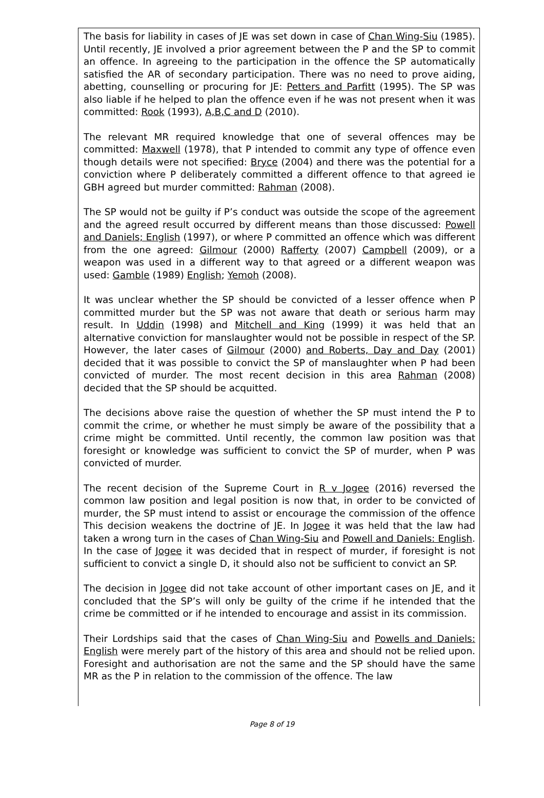The basis for liability in cases of JE was set down in case of Chan Wing-Siu (1985). Until recently, JE involved a prior agreement between the P and the SP to commit an offence. In agreeing to the participation in the offence the SP automatically satisfied the AR of secondary participation. There was no need to prove aiding, abetting, counselling or procuring for JE: Petters and Parfitt (1995). The SP was also liable if he helped to plan the offence even if he was not present when it was committed: Rook (1993), A,B,C and D (2010).
The relevant MR required knowledge that one of several offences may be committed: Maxwell (1978), that P intended to commit any type of offence even though details were not specified: Bryce (2004) and there was the potential for a conviction where P deliberately committed a different offence to that agreed ie GBH agreed but murder committed: Rahman (2008).
The SP would not be guilty if P’s conduct was outside the scope of the agreement and the agreed result occurred by different means than those discussed: Powell and Daniels; English (1997), or where P committed an offence which was different from the one agreed: Gilmour (2000) Rafferty (2007) Campbell (2009), or a weapon was used in a different way to that agreed or a different weapon was used: Gamble (1989) English; Yemoh (2008).
It was unclear whether the SP should be convicted of a lesser offence when P committed murder but the SP was not aware that death or serious harm may result. In Uddin (1998) and Mitchell and King (1999) it was held that an alternative conviction for manslaughter would not be possible in respect of the SP. However, the later cases of Gilmour (2000) and Roberts, Day and Day (2001) decided that it was possible to convict the SP of manslaughter when P had been convicted of murder. The most recent decision in this area Rahman (2008) decided that the SP should be acquitted.
The decisions above raise the question of whether the SP must intend the P to commit the crime, or whether he must simply be aware of the possibility that a crime might be committed. Until recently, the common law position was that foresight or knowledge was sufficient to convict the SP of murder, when P was convicted of murder.
The recent decision of the Supreme Court in R v Jogee (2016) reversed the common law position and legal position is now that, in order to be convicted of murder, the SP must intend to assist or encourage the commission of the offence This decision weakens the doctrine of JE. In Jogee it was held that the law had taken a wrong turn in the cases of Chan Wing-Siu and Powell and Daniels: English. In the case of Jogee it was decided that in respect of murder, if foresight is not sufficient to convict a single D, it should also not be sufficient to convict an SP.
The decision in Jogee did not take account of other important cases on JE, and it concluded that the SP’s will only be guilty of the crime if he intended that the crime be committed or if he intended to encourage and assist in its commission.
Their Lordships said that the cases of Chan Wing-Siu and Powells and Daniels: English were merely part of the history of this area and should not be relied upon. Foresight and authorisation are not the same and the SP should have the same MR as the P in relation to the commission of the offence. The law
Page 8 of 19